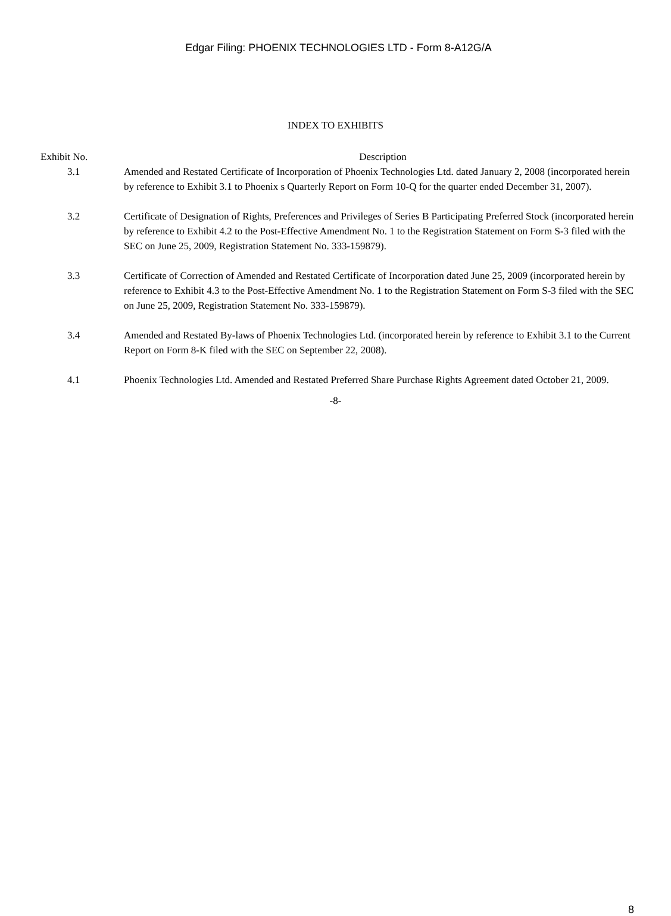Edgar Filing: PHOENIX TECHNOLOGIES LTD - Form 8-A12G/A
INDEX TO EXHIBITS
| Exhibit No. | Description |
| --- | --- |
| 3.1 | Amended and Restated Certificate of Incorporation of Phoenix Technologies Ltd. dated January 2, 2008 (incorporated herein by reference to Exhibit 3.1 to Phoenix s Quarterly Report on Form 10-Q for the quarter ended December 31, 2007). |
| 3.2 | Certificate of Designation of Rights, Preferences and Privileges of Series B Participating Preferred Stock (incorporated herein by reference to Exhibit 4.2 to the Post-Effective Amendment No. 1 to the Registration Statement on Form S-3 filed with the SEC on June 25, 2009, Registration Statement No. 333-159879). |
| 3.3 | Certificate of Correction of Amended and Restated Certificate of Incorporation dated June 25, 2009 (incorporated herein by reference to Exhibit 4.3 to the Post-Effective Amendment No. 1 to the Registration Statement on Form S-3 filed with the SEC on June 25, 2009, Registration Statement No. 333-159879). |
| 3.4 | Amended and Restated By-laws of Phoenix Technologies Ltd. (incorporated herein by reference to Exhibit 3.1 to the Current Report on Form 8-K filed with the SEC on September 22, 2008). |
| 4.1 | Phoenix Technologies Ltd. Amended and Restated Preferred Share Purchase Rights Agreement dated October 21, 2009. |
-8-
8